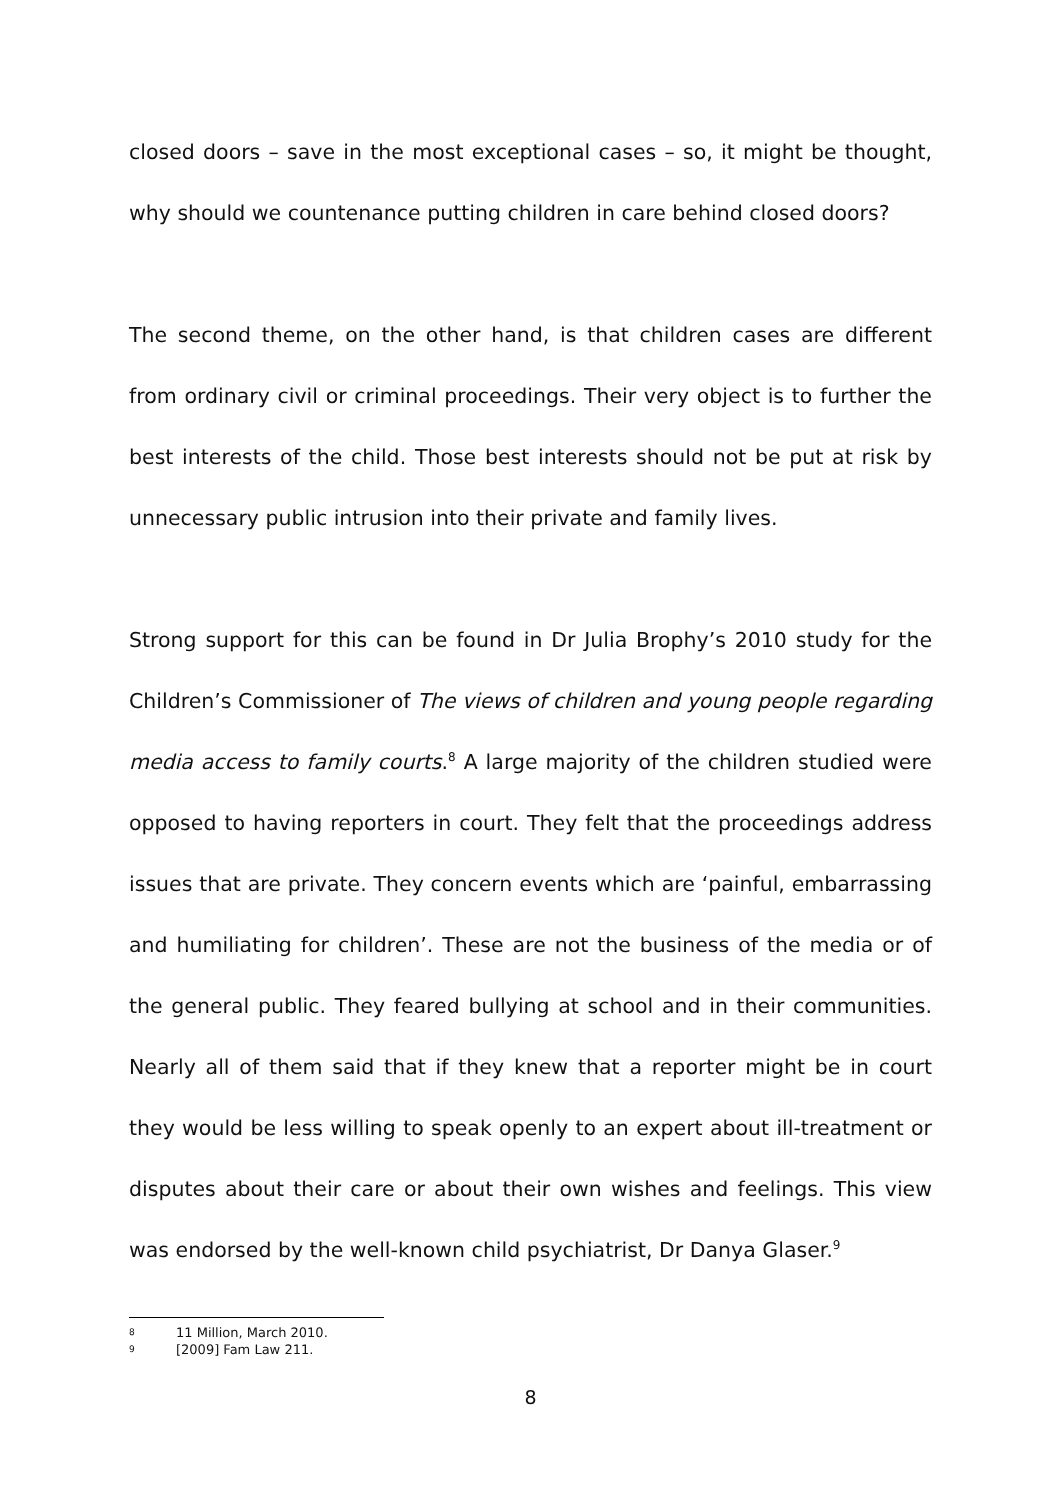closed doors – save in the most exceptional cases – so, it might be thought, why should we countenance putting children in care behind closed doors?
The second theme, on the other hand, is that children cases are different from ordinary civil or criminal proceedings. Their very object is to further the best interests of the child. Those best interests should not be put at risk by unnecessary public intrusion into their private and family lives.
Strong support for this can be found in Dr Julia Brophy’s 2010 study for the Children’s Commissioner of The views of children and young people regarding media access to family courts.<sup>8</sup> A large majority of the children studied were opposed to having reporters in court. They felt that the proceedings address issues that are private. They concern events which are ‘painful, embarrassing and humiliating for children’. These are not the business of the media or of the general public. They feared bullying at school and in their communities. Nearly all of them said that if they knew that a reporter might be in court they would be less willing to speak openly to an expert about ill-treatment or disputes about their care or about their own wishes and feelings. This view was endorsed by the well-known child psychiatrist, Dr Danya Glaser.<sup>9</sup>
8 11 Million, March 2010.
9 [2009] Fam Law 211.
8